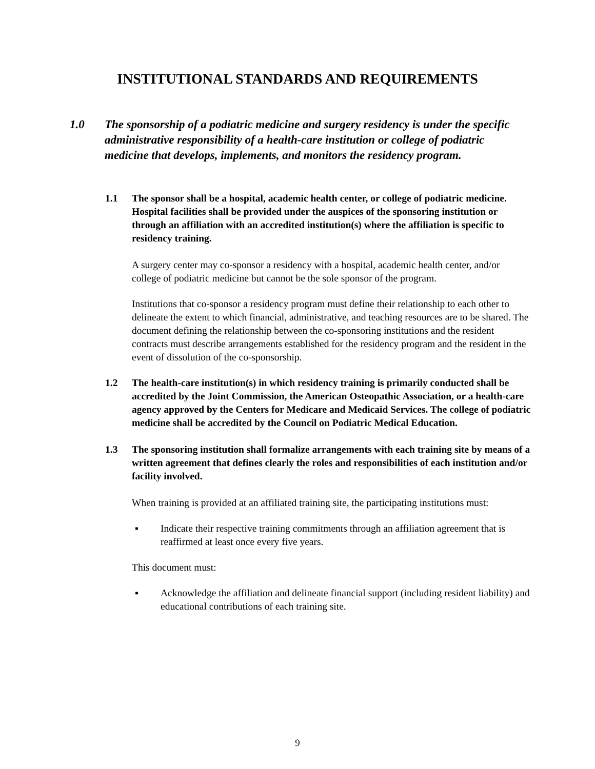INSTITUTIONAL STANDARDS AND REQUIREMENTS
1.0 The sponsorship of a podiatric medicine and surgery residency is under the specific administrative responsibility of a health-care institution or college of podiatric medicine that develops, implements, and monitors the residency program.
1.1 The sponsor shall be a hospital, academic health center, or college of podiatric medicine. Hospital facilities shall be provided under the auspices of the sponsoring institution or through an affiliation with an accredited institution(s) where the affiliation is specific to residency training.
A surgery center may co-sponsor a residency with a hospital, academic health center, and/or college of podiatric medicine but cannot be the sole sponsor of the program.
Institutions that co-sponsor a residency program must define their relationship to each other to delineate the extent to which financial, administrative, and teaching resources are to be shared. The document defining the relationship between the co-sponsoring institutions and the resident contracts must describe arrangements established for the residency program and the resident in the event of dissolution of the co-sponsorship.
1.2 The health-care institution(s) in which residency training is primarily conducted shall be accredited by the Joint Commission, the American Osteopathic Association, or a health-care agency approved by the Centers for Medicare and Medicaid Services. The college of podiatric medicine shall be accredited by the Council on Podiatric Medical Education.
1.3 The sponsoring institution shall formalize arrangements with each training site by means of a written agreement that defines clearly the roles and responsibilities of each institution and/or facility involved.
When training is provided at an affiliated training site, the participating institutions must:
▪ Indicate their respective training commitments through an affiliation agreement that is reaffirmed at least once every five years.
This document must:
▪ Acknowledge the affiliation and delineate financial support (including resident liability) and educational contributions of each training site.
9